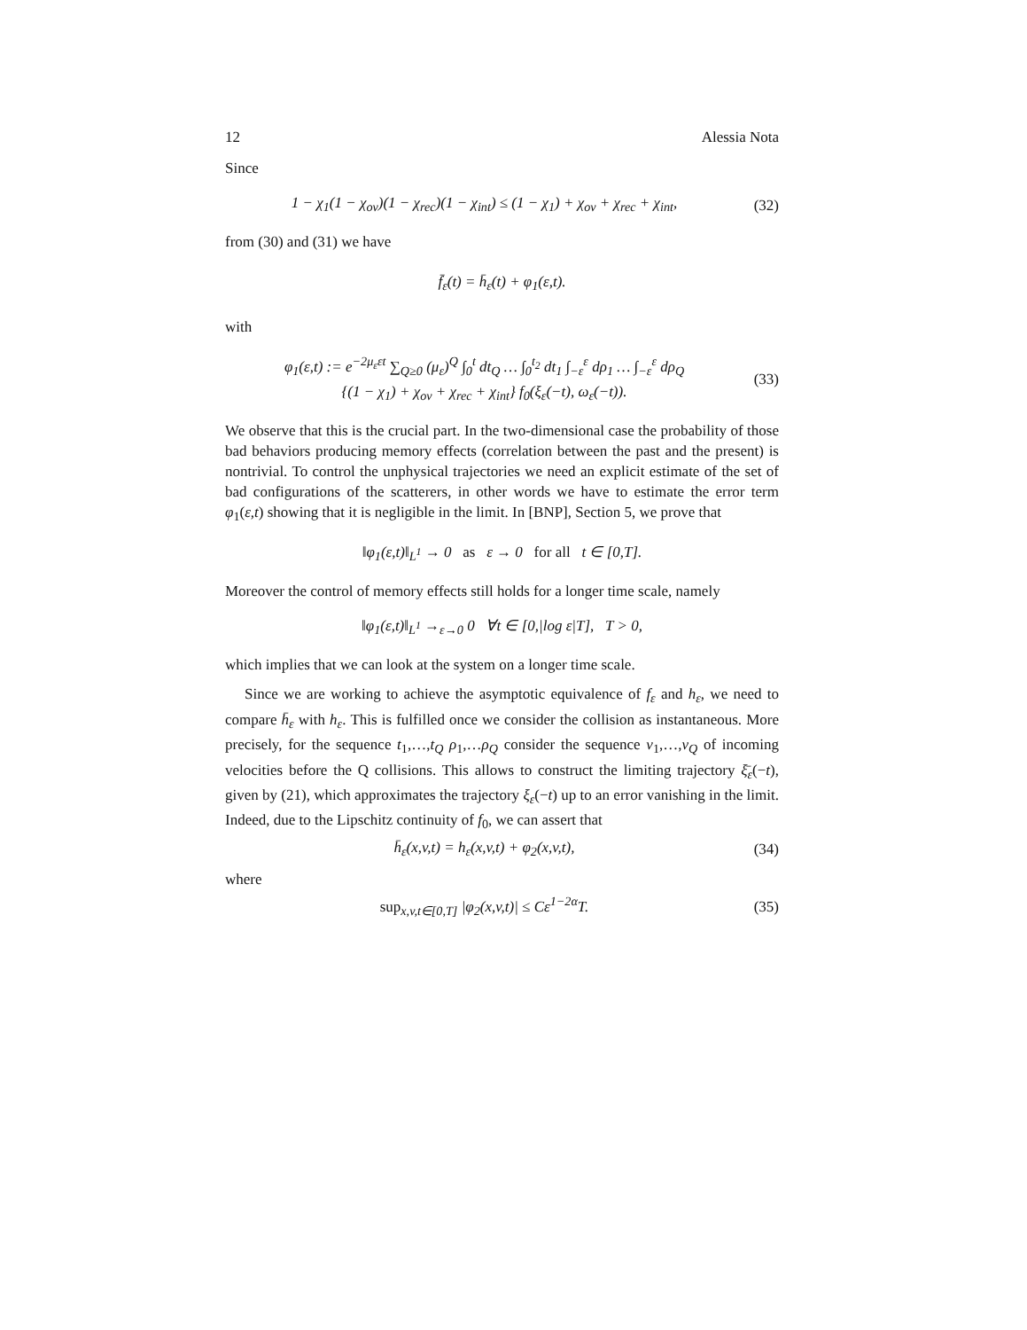12 Alessia Nota
Since
1 − χ<sub>1</sub>(1 − χ<sub>ov</sub>)(1 − χ<sub>rec</sub>)(1 − χ<sub>int</sub>) ≤ (1 − χ<sub>1</sub>) + χ<sub>ov</sub> + χ<sub>rec</sub> + χ<sub>int</sub>,
(32)
from (30) and (31) we have
f̄<sub>ε</sub>(t) = h̄<sub>ε</sub>(t) + φ<sub>1</sub>(ε,t).
with
φ<sub>1</sub>(ε,t) := e<sup>−2μ<sub>ε</sub>εt</sup> ∑<sub>Q≥0</sub> (μ<sub>ε</sub>)<sup>Q</sup> ∫<sub>0</sub><sup>t</sup> dt<sub>Q</sub> … ∫<sub>0</sub><sup>t<sub>2</sub></sup> dt<sub>1</sub> ∫<sub>−ε</sub><sup>ε</sup> dρ<sub>1</sub> … ∫<sub>−ε</sub><sup>ε</sup> dρ<sub>Q</sub>
{(1 − χ<sub>1</sub>) + χ<sub>ov</sub> + χ<sub>rec</sub> + χ<sub>int</sub>} f<sub>0</sub>(ξ<sub>ε</sub>(−t), ω<sub>ε</sub>(−t)).
(33)
We observe that this is the crucial part. In the two-dimensional case the probability of those bad behaviors producing memory effects (correlation between the past and the present) is nontrivial. To control the unphysical trajectories we need an explicit estimate of the set of bad configurations of the scatterers, in other words we have to estimate the error term φ<sub>1</sub>(ε,t) showing that it is negligible in the limit. In [BNP], Section 5, we prove that
‖φ<sub>1</sub>(ε,t)‖<sub>L<sup>1</sup></sub> → 0 as ε → 0 for all t ∈ [0,T].
Moreover the control of memory effects still holds for a longer time scale, namely
‖φ<sub>1</sub>(ε,t)‖<sub>L<sup>1</sup></sub> →<sub>ε→0</sub> 0 ∀t ∈ [0,|log ε|T], T > 0,
which implies that we can look at the system on a longer time scale.
Since we are working to achieve the asymptotic equivalence of f<sub>ε</sub> and h<sub>ε</sub>, we need to compare h̄<sub>ε</sub> with h<sub>ε</sub>. This is fulfilled once we consider the collision as instantaneous. More precisely, for the sequence t<sub>1</sub>,…,t<sub>Q</sub> ρ<sub>1</sub>,…ρ<sub>Q</sub> consider the sequence v<sub>1</sub>,…,v<sub>Q</sub> of incoming velocities before the Q collisions. This allows to construct the limiting trajectory ξ̄<sub>ε</sub>(−t), given by (21), which approximates the trajectory ξ<sub>ε</sub>(−t) up to an error vanishing in the limit. Indeed, due to the Lipschitz continuity of f<sub>0</sub>, we can assert that
h̄<sub>ε</sub>(x,v,t) = h<sub>ε</sub>(x,v,t) + φ<sub>2</sub>(x,v,t),
(34)
where
sup<sub>x,v,t∈[0,T]</sub> |φ<sub>2</sub>(x,v,t)| ≤ Cε<sup>1−2α</sup>T.
(35)